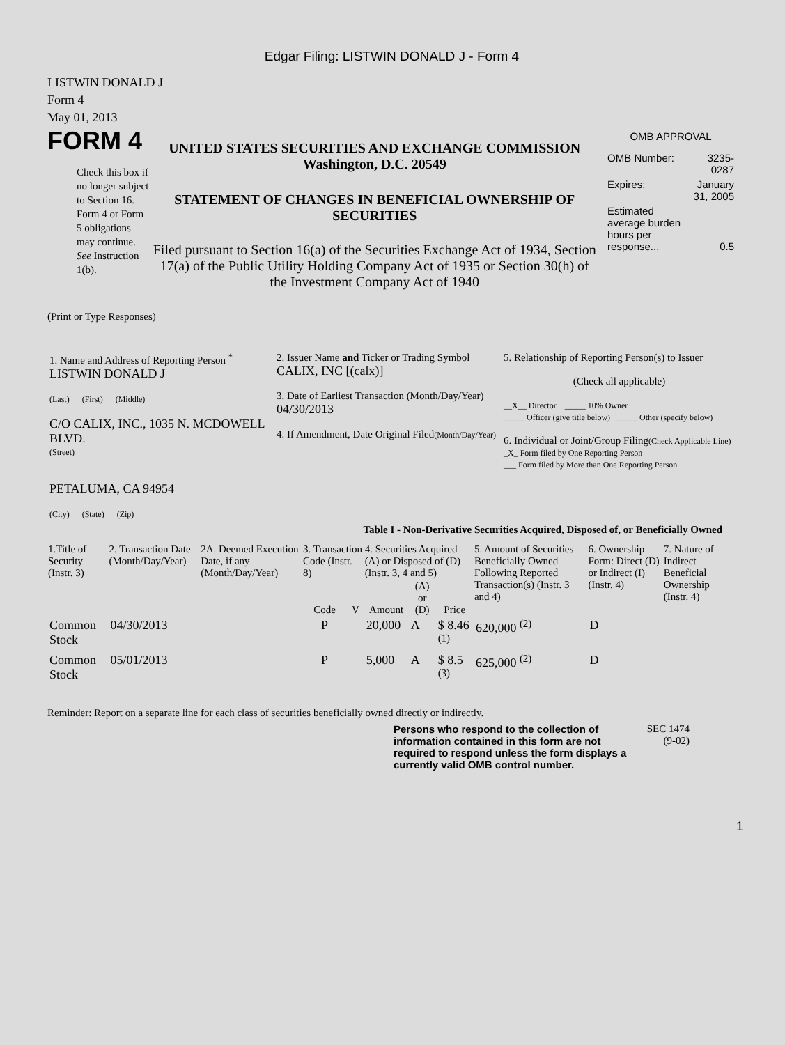Edgar Filing: LISTWIN DONALD J - Form 4
LISTWIN DONALD J
Form 4
May 01, 2013
FORM 4
Check this box if no longer subject to Section 16. Form 4 or Form 5 obligations may continue. See Instruction 1(b).
UNITED STATES SECURITIES AND EXCHANGE COMMISSION
Washington, D.C. 20549
STATEMENT OF CHANGES IN BENEFICIAL OWNERSHIP OF SECURITIES
Filed pursuant to Section 16(a) of the Securities Exchange Act of 1934, Section 17(a) of the Public Utility Holding Company Act of 1935 or Section 30(h) of the Investment Company Act of 1940
OMB APPROVAL
| OMB Number: | 3235-0287 |
| Expires: | January 31, 2005 |
| Estimated average burden hours per response... | 0.5 |
(Print or Type Responses)
| 1. Name and Address of Reporting Person <sup>*</sup> LISTWIN DONALD J (Last) (First) (Middle) C/O CALIX, INC., 1035 N. MCDOWELL BLVD. (Street) PETALUMA, CA 94954 (City) (State) (Zip) | 2. Issuer Name and Ticker or Trading Symbol CALIX, INC [(calx)] 3. Date of Earliest Transaction (Month/Day/Year) 04/30/2013 4. If Amendment, Date Original Filed (Month/Day/Year) | 5. Relationship of Reporting Person(s) to Issuer (Check all applicable) __X__ Director _____ 10% Owner _____ Officer (give title below) _____ Other (specify below) 6. Individual or Joint/Group Filing (Check Applicable Line) _X_ Form filed by One Reporting Person ___ Form filed by More than One Reporting Person |
Table I - Non-Derivative Securities Acquired, Disposed of, or Beneficially Owned
| 1.Title of Security (Instr. 3) | 2. Transaction Date (Month/Day/Year) | 2A. Deemed Execution Date, if any (Month/Day/Year) | 3. Transaction Code (Instr. 8) | | 4. Securities Acquired (A) or Disposed of (D) (Instr. 3, 4 and 5) | | | 5. Amount of Securities Beneficially Owned Following Reported Transaction(s) (Instr. 3 and 4) | 6. Ownership Form: Direct (D) or Indirect (I) (Instr. 4) | 7. Nature of Indirect Beneficial Ownership (Instr. 4) |
| --- | --- | --- | --- | --- | --- | --- | --- | --- | --- | --- |
| | | | Code | V | Amount | (A) or (D) | Price | | | |
| Common Stock | 04/30/2013 | | P | | 20,000 | A | $ 8.46 <sup>(1)</sup> | 620,000 <sup>(2)</sup> | D | |
| Common Stock | 05/01/2013 | | P | | 5,000 | A | $ 8.5 <sup>(3)</sup> | 625,000 <sup>(2)</sup> | D | |
Reminder: Report on a separate line for each class of securities beneficially owned directly or indirectly.
Persons who respond to the collection of information contained in this form are not required to respond unless the form displays a currently valid OMB control number.
SEC 1474 (9-02)
1